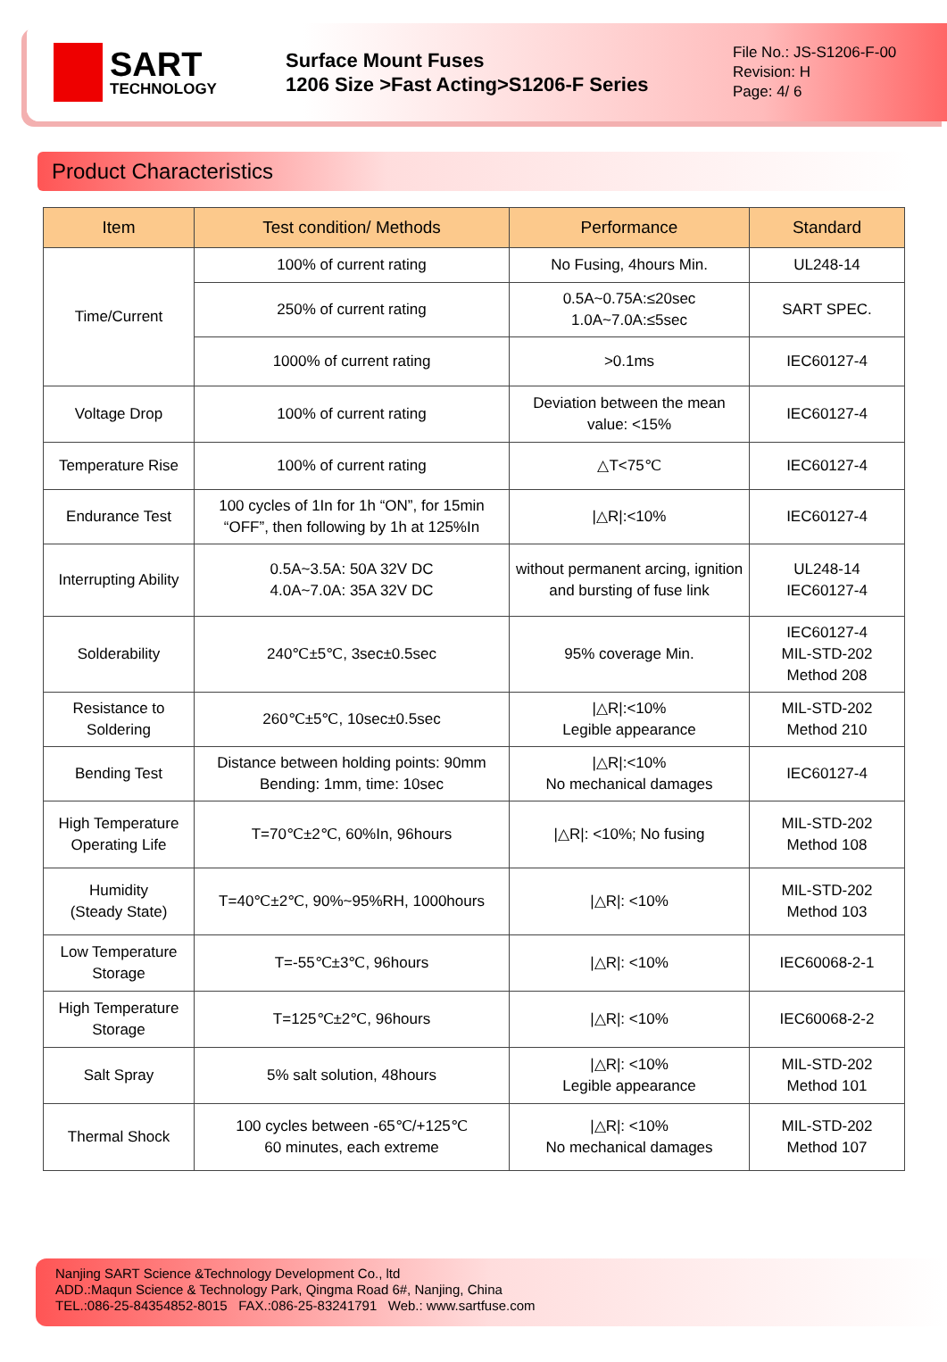SART
TECHNOLOGY
Surface Mount Fuses
1206 Size >Fast Acting>S1206-F Series
File No.: JS-S1206-F-00
Revision: H
Page: 4/ 6
Product Characteristics
| Item | Test condition/ Methods | Performance | Standard |
| --- | --- | --- | --- |
| Time/Current | 100% of current rating | No Fusing, 4hours Min. | UL248-14 |
| | 250% of current rating | 0.5A~0.75A:≤20sec 1.0A~7.0A:≤5sec | SART SPEC. |
| | 1000% of current rating | >0.1ms | IEC60127-4 |
| Voltage Drop | 100% of current rating | Deviation between the mean value: <15% | IEC60127-4 |
| Temperature Rise | 100% of current rating | △T<75℃ | IEC60127-4 |
| Endurance Test | 100 cycles of 1In for 1h “ON”, for 15min “OFF”, then following by 1h at 125%In | /△R/:<10% | IEC60127-4 |
| Interrupting Ability | 0.5A~3.5A: 50A 32V DC 4.0A~7.0A: 35A 32V DC | without permanent arcing, ignition and bursting of fuse link | UL248-14 IEC60127-4 |
| Solderability | 240℃±5℃, 3sec±0.5sec | 95% coverage Min. | IEC60127-4 MIL-STD-202 Method 208 |
| Resistance to Soldering | 260℃±5℃, 10sec±0.5sec | /△R/:<10% Legible appearance | MIL-STD-202 Method 210 |
| Bending Test | Distance between holding points: 90mm Bending: 1mm, time: 10sec | /△R/:<10% No mechanical damages | IEC60127-4 |
| High Temperature Operating Life | T=70℃±2℃, 60%In, 96hours | /△R/: <10%; No fusing | MIL-STD-202 Method 108 |
| Humidity (Steady State) | T=40℃±2℃, 90%~95%RH, 1000hours | /△R/: <10% | MIL-STD-202 Method 103 |
| Low Temperature Storage | T=-55℃±3℃, 96hours | /△R/: <10% | IEC60068-2-1 |
| High Temperature Storage | T=125℃±2℃, 96hours | /△R/: <10% | IEC60068-2-2 |
| Salt Spray | 5% salt solution, 48hours | /△R/: <10% Legible appearance | MIL-STD-202 Method 101 |
| Thermal Shock | 100 cycles between -65℃/+125℃ 60 minutes, each extreme | /△R/: <10% No mechanical damages | MIL-STD-202 Method 107 |
Nanjing SART Science &Technology Development Co., ltd
ADD.:Maqun Science & Technology Park, Qingma Road 6#, Nanjing, China
TEL.:086-25-84354852-8015 FAX.:086-25-83241791 Web.: www.sartfuse.com